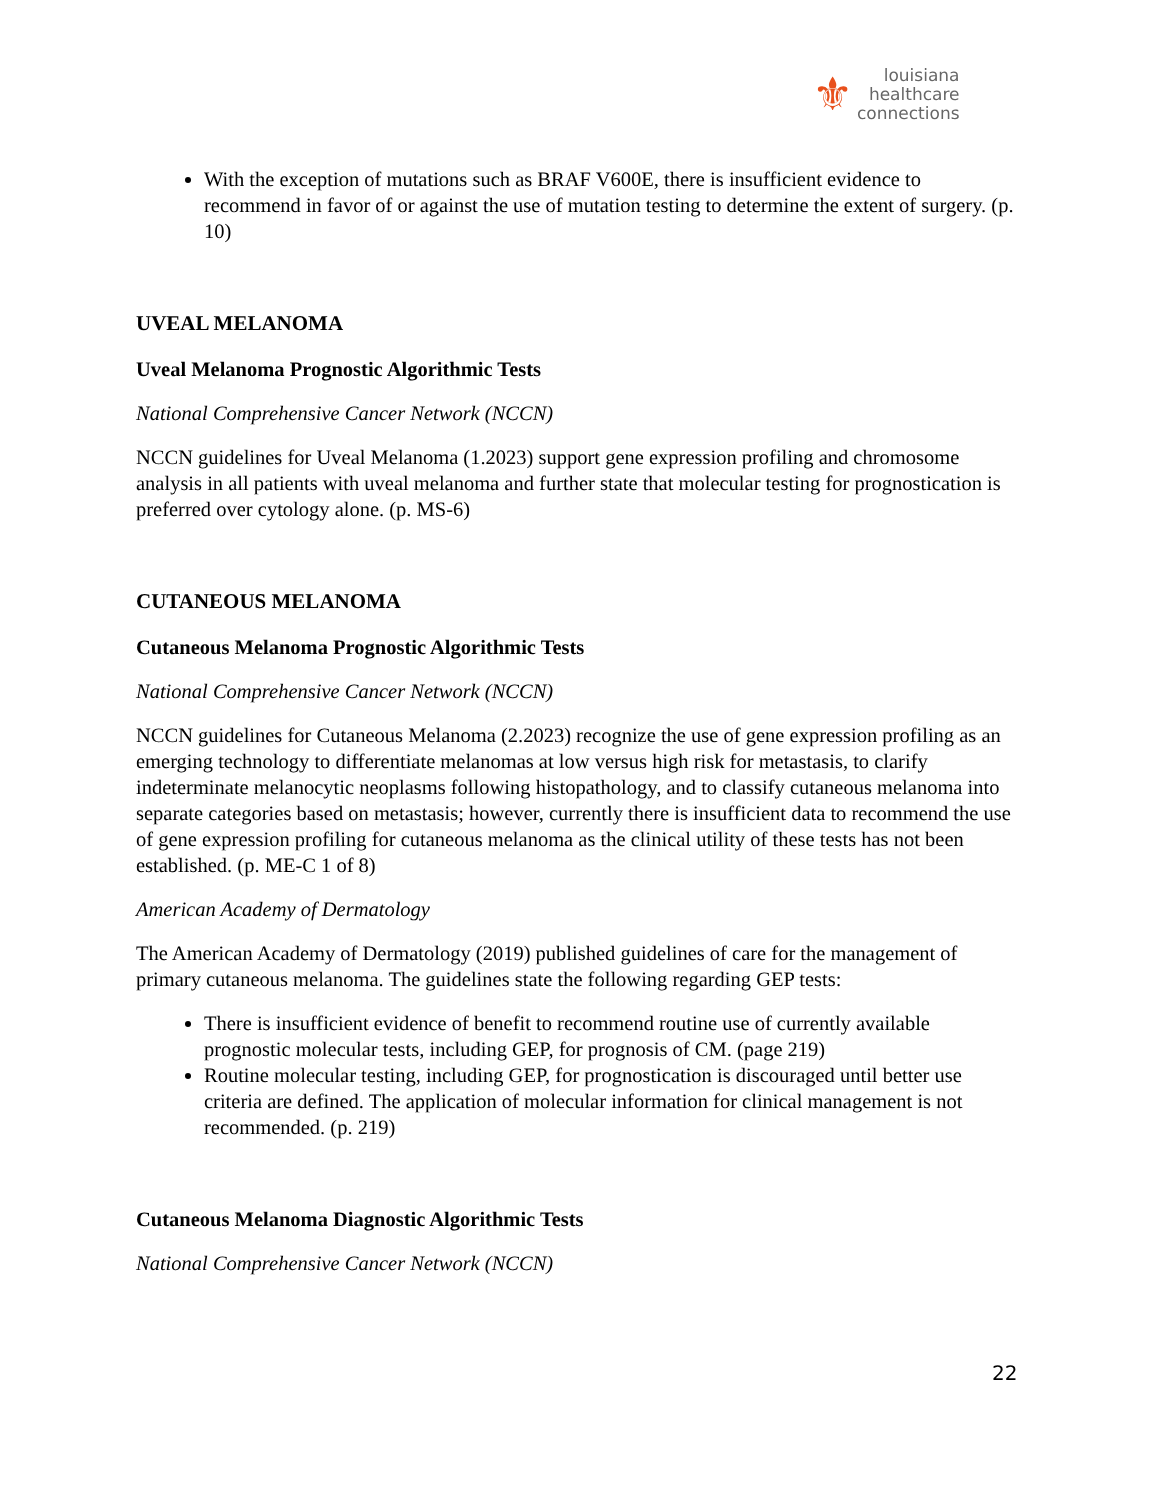⚜
louisiana
healthcare
connections
With the exception of mutations such as BRAF V600E, there is insufficient evidence to recommend in favor of or against the use of mutation testing to determine the extent of surgery. (p. 10)
UVEAL MELANOMA
Uveal Melanoma Prognostic Algorithmic Tests
National Comprehensive Cancer Network (NCCN)
NCCN guidelines for Uveal Melanoma (1.2023) support gene expression profiling and chromosome analysis in all patients with uveal melanoma and further state that molecular testing for prognostication is preferred over cytology alone. (p. MS-6)
CUTANEOUS MELANOMA
Cutaneous Melanoma Prognostic Algorithmic Tests
National Comprehensive Cancer Network (NCCN)
NCCN guidelines for Cutaneous Melanoma (2.2023) recognize the use of gene expression profiling as an emerging technology to differentiate melanomas at low versus high risk for metastasis, to clarify indeterminate melanocytic neoplasms following histopathology, and to classify cutaneous melanoma into separate categories based on metastasis; however, currently there is insufficient data to recommend the use of gene expression profiling for cutaneous melanoma as the clinical utility of these tests has not been established. (p. ME-C 1 of 8)
American Academy of Dermatology
The American Academy of Dermatology (2019) published guidelines of care for the management of primary cutaneous melanoma. The guidelines state the following regarding GEP tests:
There is insufficient evidence of benefit to recommend routine use of currently available prognostic molecular tests, including GEP, for prognosis of CM. (page 219)
Routine molecular testing, including GEP, for prognostication is discouraged until better use criteria are defined. The application of molecular information for clinical management is not recommended. (p. 219)
Cutaneous Melanoma Diagnostic Algorithmic Tests
National Comprehensive Cancer Network (NCCN)
22